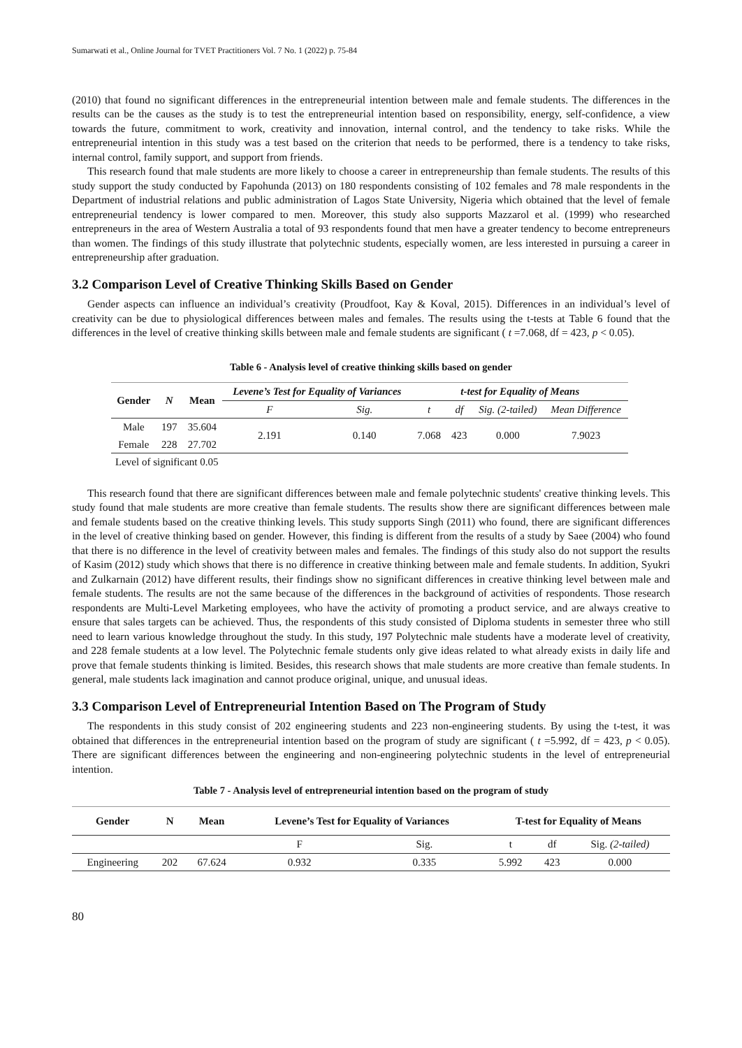Sumarwati et al., Online Journal for TVET Practitioners Vol. 7 No. 1 (2022) p. 75-84
(2010) that found no significant differences in the entrepreneurial intention between male and female students. The differences in the results can be the causes as the study is to test the entrepreneurial intention based on responsibility, energy, self-confidence, a view towards the future, commitment to work, creativity and innovation, internal control, and the tendency to take risks. While the entrepreneurial intention in this study was a test based on the criterion that needs to be performed, there is a tendency to take risks, internal control, family support, and support from friends.
This research found that male students are more likely to choose a career in entrepreneurship than female students. The results of this study support the study conducted by Fapohunda (2013) on 180 respondents consisting of 102 females and 78 male respondents in the Department of industrial relations and public administration of Lagos State University, Nigeria which obtained that the level of female entrepreneurial tendency is lower compared to men. Moreover, this study also supports Mazzarol et al. (1999) who researched entrepreneurs in the area of Western Australia a total of 93 respondents found that men have a greater tendency to become entrepreneurs than women. The findings of this study illustrate that polytechnic students, especially women, are less interested in pursuing a career in entrepreneurship after graduation.
3.2 Comparison Level of Creative Thinking Skills Based on Gender
Gender aspects can influence an individual’s creativity (Proudfoot, Kay & Koval, 2015). Differences in an individual’s level of creativity can be due to physiological differences between males and females. The results using the t-tests at Table 6 found that the differences in the level of creative thinking skills between male and female students are significant ( t =7.068, df = 423, p < 0.05).
Table 6 - Analysis level of creative thinking skills based on gender
| Gender | N | Mean | Levene’s Test for Equality of Variances | | t-test for Equality of Means | | | |
| --- | --- | --- | --- | --- | --- | --- | --- | --- |
| | | | F | Sig. | t | df | Sig. (2-tailed) | Mean Difference |
| Male | 197 | 35.604 | 2.191 | 0.140 | 7.068 | 423 | 0.000 | 7.9023 |
| Female | 228 | 27.702 | | | | | | |
| Level of significant 0.05 | | | | | | | | |
This research found that there are significant differences between male and female polytechnic students' creative thinking levels. This study found that male students are more creative than female students. The results show there are significant differences between male and female students based on the creative thinking levels. This study supports Singh (2011) who found, there are significant differences in the level of creative thinking based on gender. However, this finding is different from the results of a study by Saee (2004) who found that there is no difference in the level of creativity between males and females. The findings of this study also do not support the results of Kasim (2012) study which shows that there is no difference in creative thinking between male and female students. In addition, Syukri and Zulkarnain (2012) have different results, their findings show no significant differences in creative thinking level between male and female students. The results are not the same because of the differences in the background of activities of respondents. Those research respondents are Multi-Level Marketing employees, who have the activity of promoting a product service, and are always creative to ensure that sales targets can be achieved. Thus, the respondents of this study consisted of Diploma students in semester three who still need to learn various knowledge throughout the study. In this study, 197 Polytechnic male students have a moderate level of creativity, and 228 female students at a low level. The Polytechnic female students only give ideas related to what already exists in daily life and prove that female students thinking is limited. Besides, this research shows that male students are more creative than female students. In general, male students lack imagination and cannot produce original, unique, and unusual ideas.
3.3 Comparison Level of Entrepreneurial Intention Based on The Program of Study
The respondents in this study consist of 202 engineering students and 223 non-engineering students. By using the t-test, it was obtained that differences in the entrepreneurial intention based on the program of study are significant ( t =5.992, df = 423, p < 0.05). There are significant differences between the engineering and non-engineering polytechnic students in the level of entrepreneurial intention.
Table 7 - Analysis level of entrepreneurial intention based on the program of study
| Gender | N | Mean | Levene’s Test for Equality of Variances | | T-test for Equality of Means | | |
| --- | --- | --- | --- | --- | --- | --- | --- |
| | | | F | Sig. | t | df | Sig. (2-tailed) |
| Engineering | 202 | 67.624 | 0.932 | 0.335 | 5.992 | 423 | 0.000 |
80